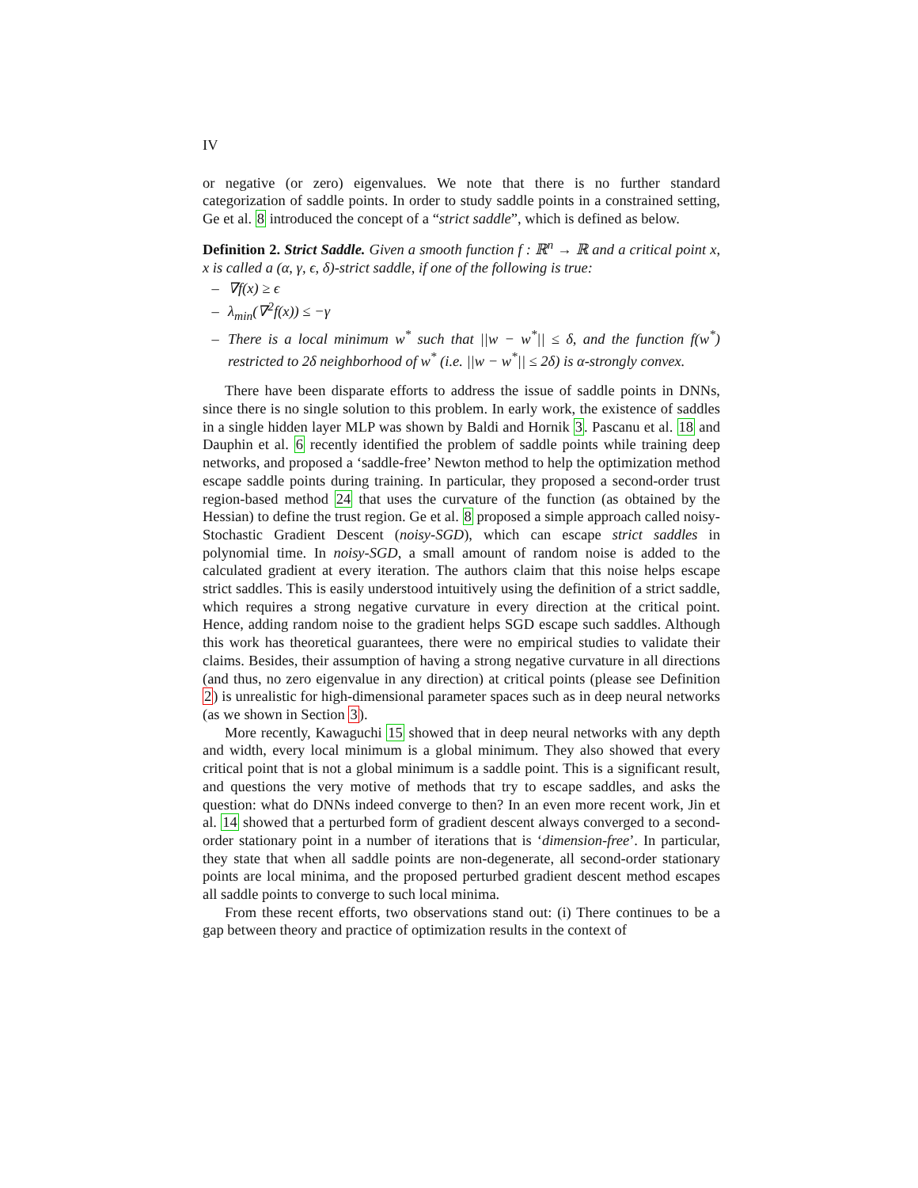IV
or negative (or zero) eigenvalues. We note that there is no further standard categorization of saddle points. In order to study saddle points in a constrained setting, Ge et al. 8 introduced the concept of a “strict saddle”, which is defined as below.
Definition 2. Strict Saddle. Given a smooth function f : ℝ<sup>n</sup> → ℝ and a critical point x, x is called a (α, γ, ϵ, δ)-strict saddle, if one of the following is true:
– ∇f(x) ≥ ϵ
– λ<sub>min</sub>(∇<sup>2</sup>f(x)) ≤ −γ
– There is a local minimum w<sup>*</sup> such that ||w − w<sup>*</sup>|| ≤ δ, and the function f(w<sup>*</sup>) restricted to 2δ neighborhood of w<sup>*</sup> (i.e. ||w − w<sup>*</sup>|| ≤ 2δ) is α-strongly convex.
There have been disparate efforts to address the issue of saddle points in DNNs, since there is no single solution to this problem. In early work, the existence of saddles in a single hidden layer MLP was shown by Baldi and Hornik 3. Pascanu et al. 18 and Dauphin et al. 6 recently identified the problem of saddle points while training deep networks, and proposed a ‘saddle-free’ Newton method to help the optimization method escape saddle points during training. In particular, they proposed a second-order trust region-based method 24 that uses the curvature of the function (as obtained by the Hessian) to define the trust region. Ge et al. 8 proposed a simple approach called noisy-Stochastic Gradient Descent (noisy-SGD), which can escape strict saddles in polynomial time. In noisy-SGD, a small amount of random noise is added to the calculated gradient at every iteration. The authors claim that this noise helps escape strict saddles. This is easily understood intuitively using the definition of a strict saddle, which requires a strong negative curvature in every direction at the critical point. Hence, adding random noise to the gradient helps SGD escape such saddles. Although this work has theoretical guarantees, there were no empirical studies to validate their claims. Besides, their assumption of having a strong negative curvature in all directions (and thus, no zero eigenvalue in any direction) at critical points (please see Definition 2) is unrealistic for high-dimensional parameter spaces such as in deep neural networks (as we shown in Section 3).
More recently, Kawaguchi 15 showed that in deep neural networks with any depth and width, every local minimum is a global minimum. They also showed that every critical point that is not a global minimum is a saddle point. This is a significant result, and questions the very motive of methods that try to escape saddles, and asks the question: what do DNNs indeed converge to then? In an even more recent work, Jin et al. 14 showed that a perturbed form of gradient descent always converged to a second-order stationary point in a number of iterations that is ‘dimension-free’. In particular, they state that when all saddle points are non-degenerate, all second-order stationary points are local minima, and the proposed perturbed gradient descent method escapes all saddle points to converge to such local minima.
From these recent efforts, two observations stand out: (i) There continues to be a gap between theory and practice of optimization results in the context of